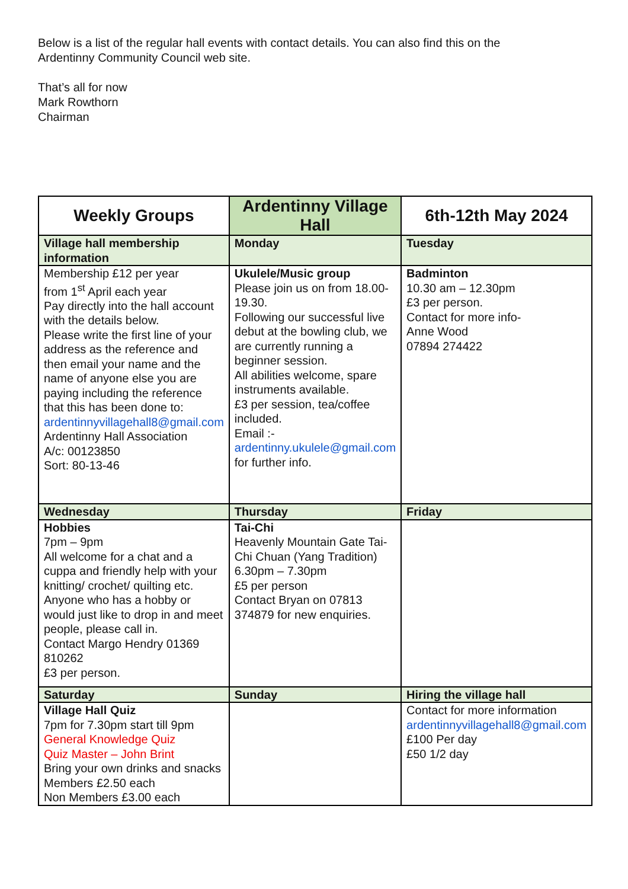Below is a list of the regular hall events with contact details. You can also find this on the
Ardentinny Community Council web site.
That’s all for now
Mark Rowthorn
Chairman
| Weekly Groups | Ardentinny Village Hall | 6th-12th May 2024 |
| --- | --- | --- |
| Village hall membership information | Monday | Tuesday |
| Membership £12 per year from 1<sup>st</sup> April each year Pay directly into the hall account with the details below. Please write the first line of your address as the reference and then email your name and the name of anyone else you are paying including the reference that this has been done to: ardentinnyvillagehall8@gmail.com Ardentinny Hall Association A/c: 00123850 Sort: 80-13-46 | Ukulele/Music group Please join us on from 18.00-19.30. Following our successful live debut at the bowling club, we are currently running a beginner session. All abilities welcome, spare instruments available. £3 per session, tea/coffee included. Email :- ardentinny.ukulele@gmail.com for further info. | Badminton 10.30 am – 12.30pm £3 per person. Contact for more info- Anne Wood 07894 274422 |
| Wednesday | Thursday | Friday |
| Hobbies 7pm – 9pm All welcome for a chat and a cuppa and friendly help with your knitting/ crochet/ quilting etc. Anyone who has a hobby or would just like to drop in and meet people, please call in. Contact Margo Hendry 01369 810262 £3 per person. | Tai-Chi Heavenly Mountain Gate Tai-Chi Chuan (Yang Tradition) 6.30pm – 7.30pm £5 per person Contact Bryan on 07813 374879 for new enquiries. | |
| Saturday | Sunday | Hiring the village hall |
| Village Hall Quiz 7pm for 7.30pm start till 9pm General Knowledge Quiz Quiz Master – John Brint Bring your own drinks and snacks Members £2.50 each Non Members £3.00 each | | Contact for more information ardentinnyvillagehall8@gmail.com £100 Per day £50 1/2 day |